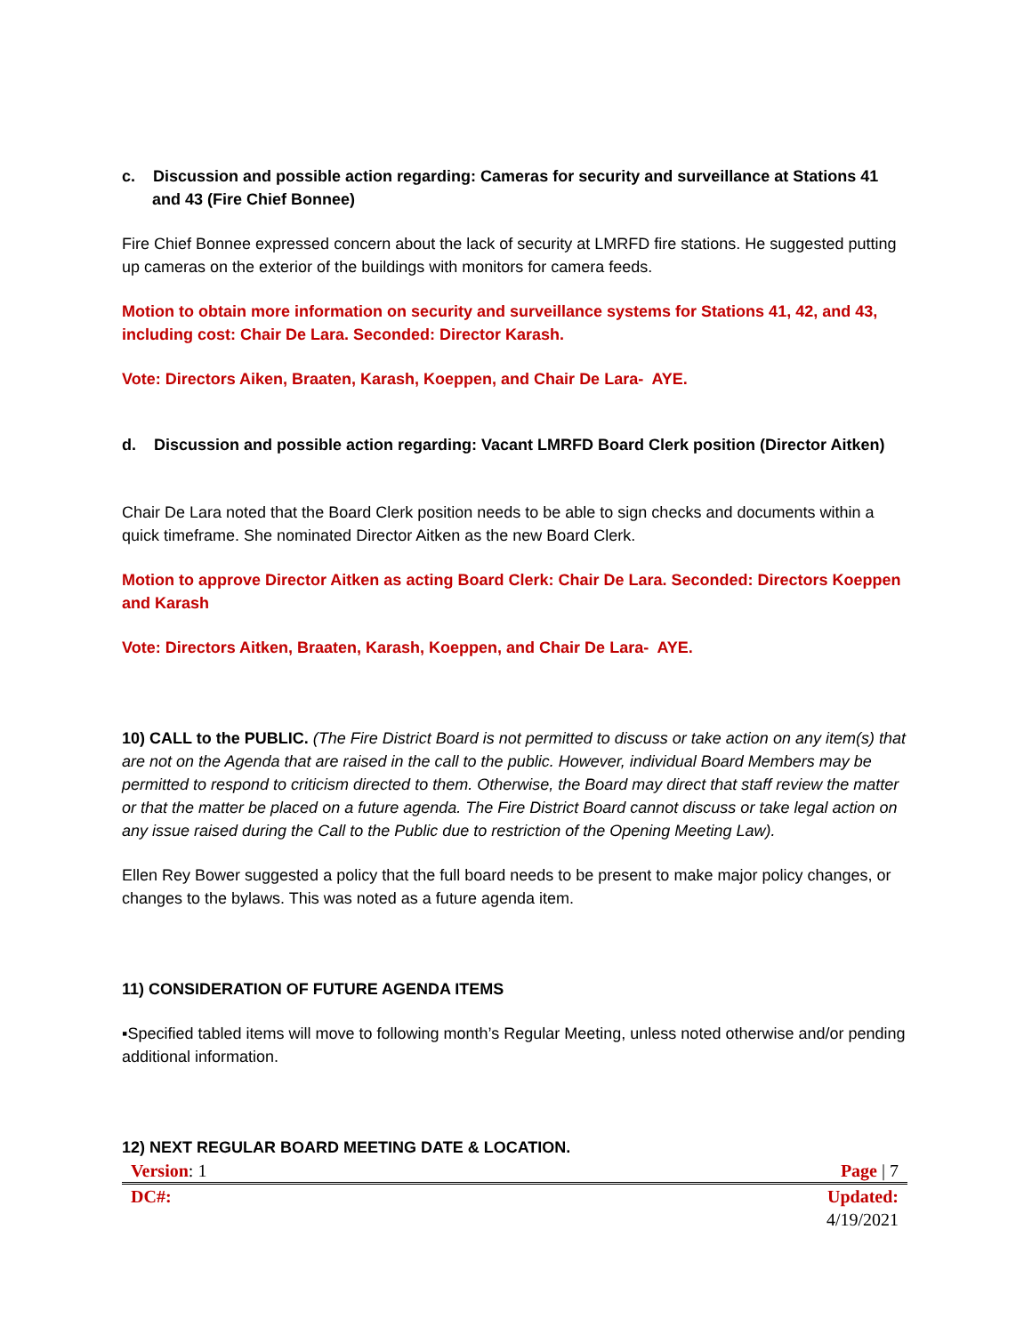c. Discussion and possible action regarding: Cameras for security and surveillance at Stations 41 and 43 (Fire Chief Bonnee)
Fire Chief Bonnee expressed concern about the lack of security at LMRFD fire stations. He suggested putting up cameras on the exterior of the buildings with monitors for camera feeds.
Motion to obtain more information on security and surveillance systems for Stations 41, 42, and 43, including cost: Chair De Lara. Seconded: Director Karash.
Vote: Directors Aiken, Braaten, Karash, Koeppen, and Chair De Lara- AYE.
d. Discussion and possible action regarding: Vacant LMRFD Board Clerk position (Director Aitken)
Chair De Lara noted that the Board Clerk position needs to be able to sign checks and documents within a quick timeframe. She nominated Director Aitken as the new Board Clerk.
Motion to approve Director Aitken as acting Board Clerk: Chair De Lara. Seconded: Directors Koeppen and Karash
Vote: Directors Aitken, Braaten, Karash, Koeppen, and Chair De Lara- AYE.
10) CALL to the PUBLIC. (The Fire District Board is not permitted to discuss or take action on any item(s) that are not on the Agenda that are raised in the call to the public. However, individual Board Members may be permitted to respond to criticism directed to them. Otherwise, the Board may direct that staff review the matter or that the matter be placed on a future agenda. The Fire District Board cannot discuss or take legal action on any issue raised during the Call to the Public due to restriction of the Opening Meeting Law).
Ellen Rey Bower suggested a policy that the full board needs to be present to make major policy changes, or changes to the bylaws. This was noted as a future agenda item.
11) CONSIDERATION OF FUTURE AGENDA ITEMS
▪Specified tabled items will move to following month’s Regular Meeting, unless noted otherwise and/or pending additional information.
12) NEXT REGULAR BOARD MEETING DATE & LOCATION.
Version: 1 Page | 7
DC#: Updated:
4/19/2021